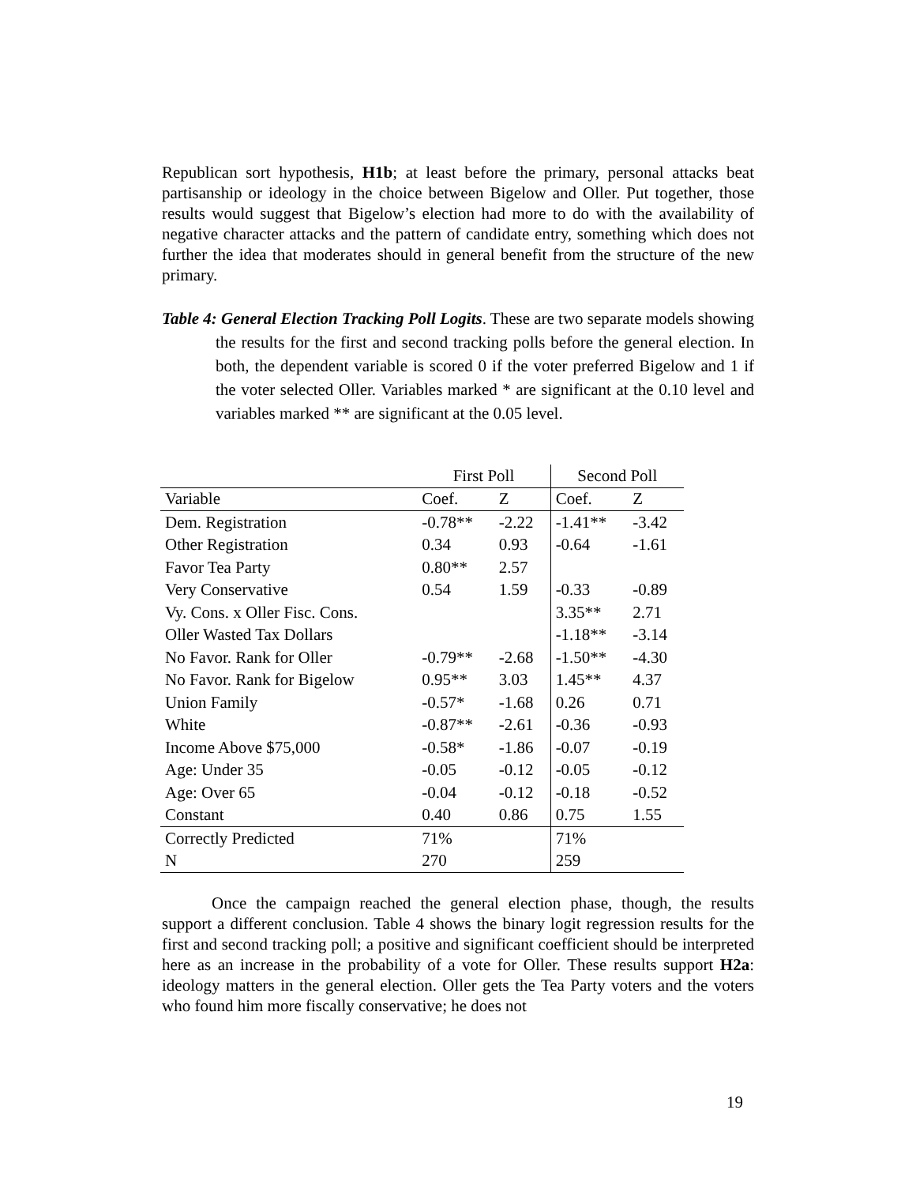Republican sort hypothesis, H1b; at least before the primary, personal attacks beat partisanship or ideology in the choice between Bigelow and Oller. Put together, those results would suggest that Bigelow’s election had more to do with the availability of negative character attacks and the pattern of candidate entry, something which does not further the idea that moderates should in general benefit from the structure of the new primary.
Table 4: General Election Tracking Poll Logits. These are two separate models showing the results for the first and second tracking polls before the general election. In both, the dependent variable is scored 0 if the voter preferred Bigelow and 1 if the voter selected Oller. Variables marked * are significant at the 0.10 level and variables marked ** are significant at the 0.05 level.
| | First Poll | | Second Poll | |
| --- | --- | --- | --- | --- |
| Variable | Coef. | Z | Coef. | Z |
| Dem. Registration | -0.78** | -2.22 | -1.41** | -3.42 |
| Other Registration | 0.34 | 0.93 | -0.64 | -1.61 |
| Favor Tea Party | 0.80** | 2.57 | | |
| Very Conservative | 0.54 | 1.59 | -0.33 | -0.89 |
| Vy. Cons. x Oller Fisc. Cons. | | | 3.35** | 2.71 |
| Oller Wasted Tax Dollars | | | -1.18** | -3.14 |
| No Favor. Rank for Oller | -0.79** | -2.68 | -1.50** | -4.30 |
| No Favor. Rank for Bigelow | 0.95** | 3.03 | 1.45** | 4.37 |
| Union Family | -0.57* | -1.68 | 0.26 | 0.71 |
| White | -0.87** | -2.61 | -0.36 | -0.93 |
| Income Above $75,000 | -0.58* | -1.86 | -0.07 | -0.19 |
| Age: Under 35 | -0.05 | -0.12 | -0.05 | -0.12 |
| Age: Over 65 | -0.04 | -0.12 | -0.18 | -0.52 |
| Constant | 0.40 | 0.86 | 0.75 | 1.55 |
| Correctly Predicted | 71% | | 71% | |
| N | 270 | | 259 | |
Once the campaign reached the general election phase, though, the results support a different conclusion. Table 4 shows the binary logit regression results for the first and second tracking poll; a positive and significant coefficient should be interpreted here as an increase in the probability of a vote for Oller. These results support H2a: ideology matters in the general election. Oller gets the Tea Party voters and the voters who found him more fiscally conservative; he does not
19